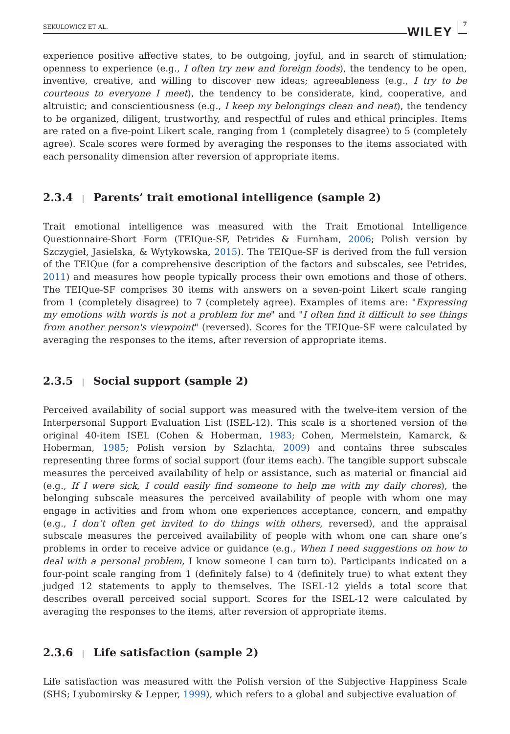SEKULOWICZ ET AL.
WILEY
7
experience positive affective states, to be outgoing, joyful, and in search of stimulation; openness to experience (e.g., I often try new and foreign foods), the tendency to be open, inventive, creative, and willing to discover new ideas; agreeableness (e.g., I try to be courteous to everyone I meet), the tendency to be considerate, kind, cooperative, and altruistic; and conscientiousness (e.g., I keep my belongings clean and neat), the tendency to be organized, diligent, trustworthy, and respectful of rules and ethical principles. Items are rated on a five-point Likert scale, ranging from 1 (completely disagree) to 5 (completely agree). Scale scores were formed by averaging the responses to the items associated with each personality dimension after reversion of appropriate items.
2.3.4 | Parents’ trait emotional intelligence (sample 2)
Trait emotional intelligence was measured with the Trait Emotional Intelligence Questionnaire-Short Form (TEIQue-SF, Petrides & Furnham, 2006; Polish version by Szczygieł, Jasielska, & Wytykowska, 2015). The TEIQue-SF is derived from the full version of the TEIQue (for a comprehensive description of the factors and subscales, see Petrides, 2011) and measures how people typically process their own emotions and those of others. The TEIQue-SF comprises 30 items with answers on a seven-point Likert scale ranging from 1 (completely disagree) to 7 (completely agree). Examples of items are: "Expressing my emotions with words is not a problem for me" and "I often find it difficult to see things from another person's viewpoint" (reversed). Scores for the TEIQue-SF were calculated by averaging the responses to the items, after reversion of appropriate items.
2.3.5 | Social support (sample 2)
Perceived availability of social support was measured with the twelve-item version of the Interpersonal Support Evaluation List (ISEL-12). This scale is a shortened version of the original 40-item ISEL (Cohen & Hoberman, 1983; Cohen, Mermelstein, Kamarck, & Hoberman, 1985; Polish version by Szlachta, 2009) and contains three subscales representing three forms of social support (four items each). The tangible support subscale measures the perceived availability of help or assistance, such as material or financial aid (e.g., If I were sick, I could easily find someone to help me with my daily chores), the belonging subscale measures the perceived availability of people with whom one may engage in activities and from whom one experiences acceptance, concern, and empathy (e.g., I don’t often get invited to do things with others, reversed), and the appraisal subscale measures the perceived availability of people with whom one can share one’s problems in order to receive advice or guidance (e.g., When I need suggestions on how to deal with a personal problem, I know someone I can turn to). Participants indicated on a four-point scale ranging from 1 (definitely false) to 4 (definitely true) to what extent they judged 12 statements to apply to themselves. The ISEL-12 yields a total score that describes overall perceived social support. Scores for the ISEL-12 were calculated by averaging the responses to the items, after reversion of appropriate items.
2.3.6 | Life satisfaction (sample 2)
Life satisfaction was measured with the Polish version of the Subjective Happiness Scale (SHS; Lyubomirsky & Lepper, 1999), which refers to a global and subjective evaluation of